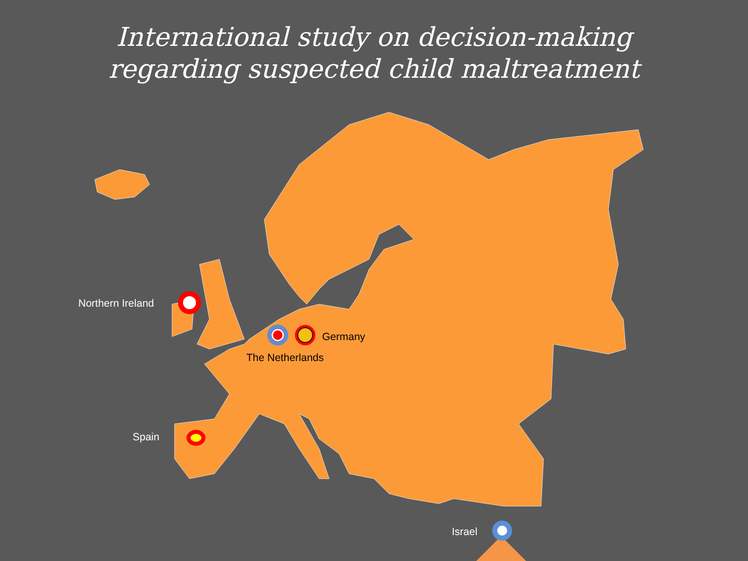International study on decision-making
regarding suspected child maltreatment
Northern Ireland
Germany
The Netherlands
Spain
Israel